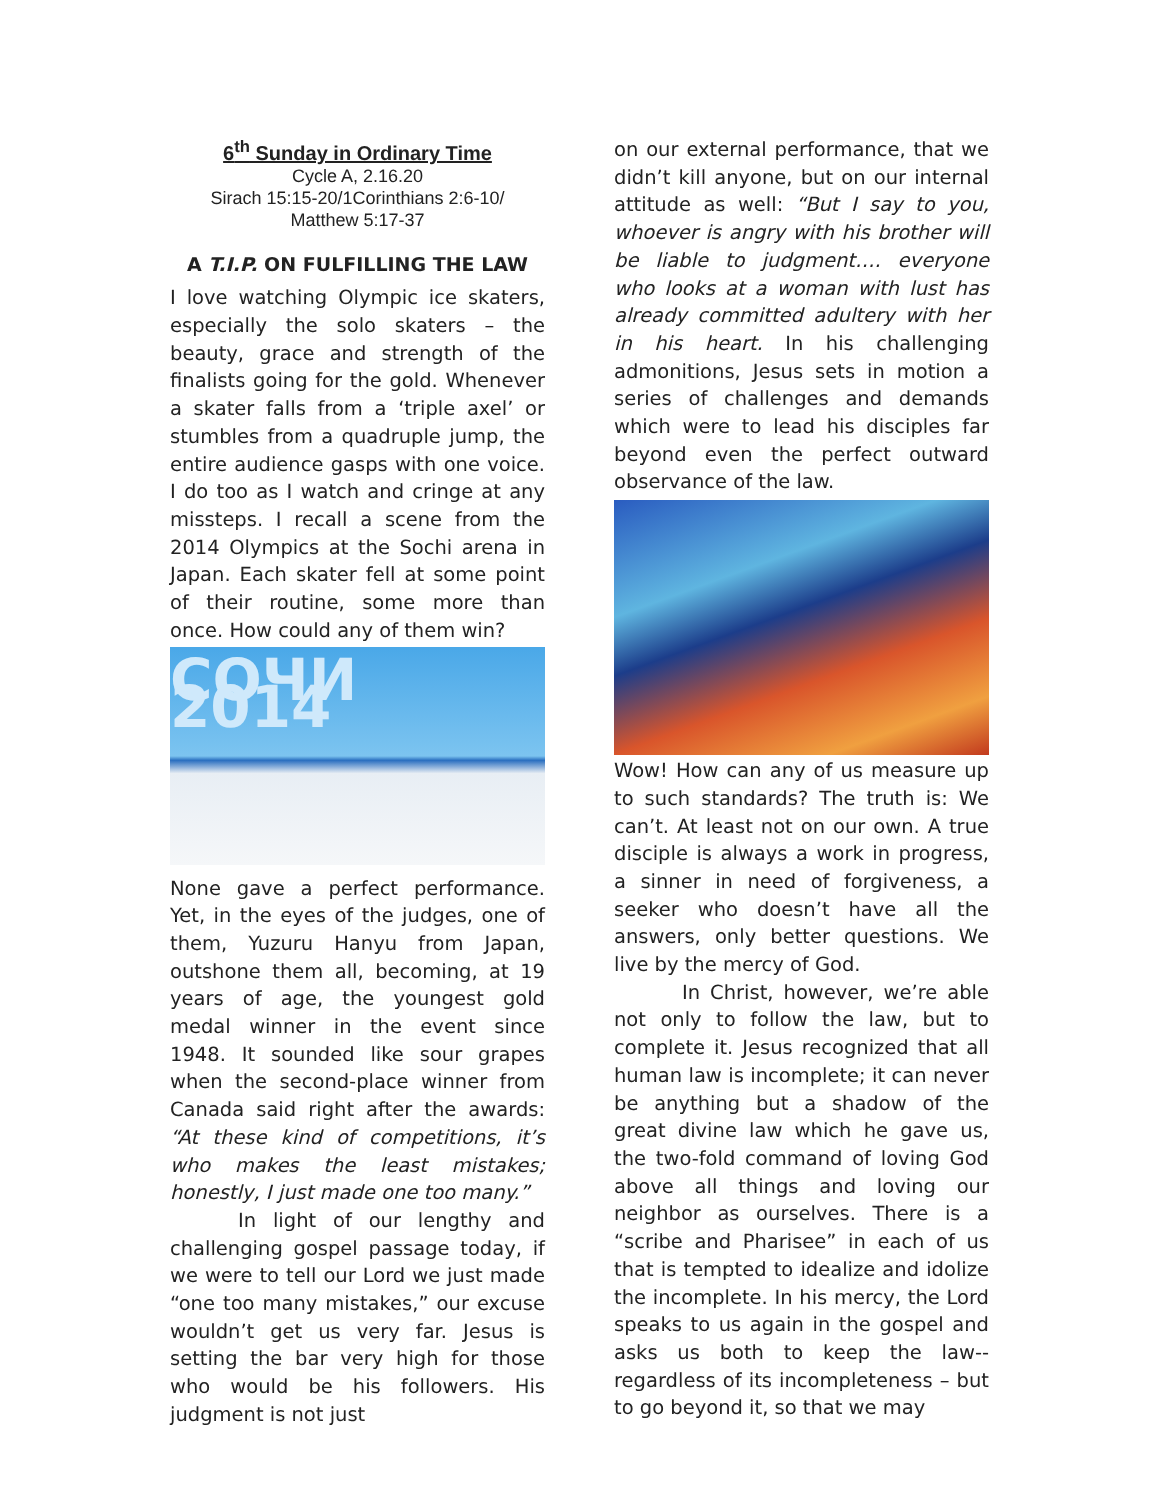6<sup>th</sup> Sunday in Ordinary Time
Cycle A, 2.16.20
Sirach 15:15-20/1Corinthians 2:6-10/
Matthew 5:17-37
A T.I.P. ON FULFILLING THE LAW
I love watching Olympic ice skaters, especially the solo skaters – the beauty, grace and strength of the finalists going for the gold. Whenever a skater falls from a ‘triple axel’ or stumbles from a quadruple jump, the entire audience gasps with one voice. I do too as I watch and cringe at any missteps. I recall a scene from the 2014 Olympics at the Sochi arena in Japan. Each skater fell at some point of their routine, some more than once. How could any of them win?
COЧИ 2014
None gave a perfect performance. Yet, in the eyes of the judges, one of them, Yuzuru Hanyu from Japan, outshone them all, becoming, at 19 years of age, the youngest gold medal winner in the event since 1948. It sounded like sour grapes when the second-place winner from Canada said right after the awards: “At these kind of competitions, it’s who makes the least mistakes; honestly, I just made one too many.”
In light of our lengthy and challenging gospel passage today, if we were to tell our Lord we just made “one too many mistakes,” our excuse wouldn’t get us very far. Jesus is setting the bar very high for those who would be his followers. His judgment is not just
on our external performance, that we didn’t kill anyone, but on our internal attitude as well: “But I say to you, whoever is angry with his brother will be liable to judgment…. everyone who looks at a woman with lust has already committed adultery with her in his heart. In his challenging admonitions, Jesus sets in motion a series of challenges and demands which were to lead his disciples far beyond even the perfect outward observance of the law.
Wow! How can any of us measure up to such standards? The truth is: We can’t. At least not on our own. A true disciple is always a work in progress, a sinner in need of forgiveness, a seeker who doesn’t have all the answers, only better questions. We live by the mercy of God.
In Christ, however, we’re able not only to follow the law, but to complete it. Jesus recognized that all human law is incomplete; it can never be anything but a shadow of the great divine law which he gave us, the two-fold command of loving God above all things and loving our neighbor as ourselves. There is a “scribe and Pharisee” in each of us that is tempted to idealize and idolize the incomplete. In his mercy, the Lord speaks to us again in the gospel and asks us both to keep the law-- regardless of its incompleteness – but to go beyond it, so that we may